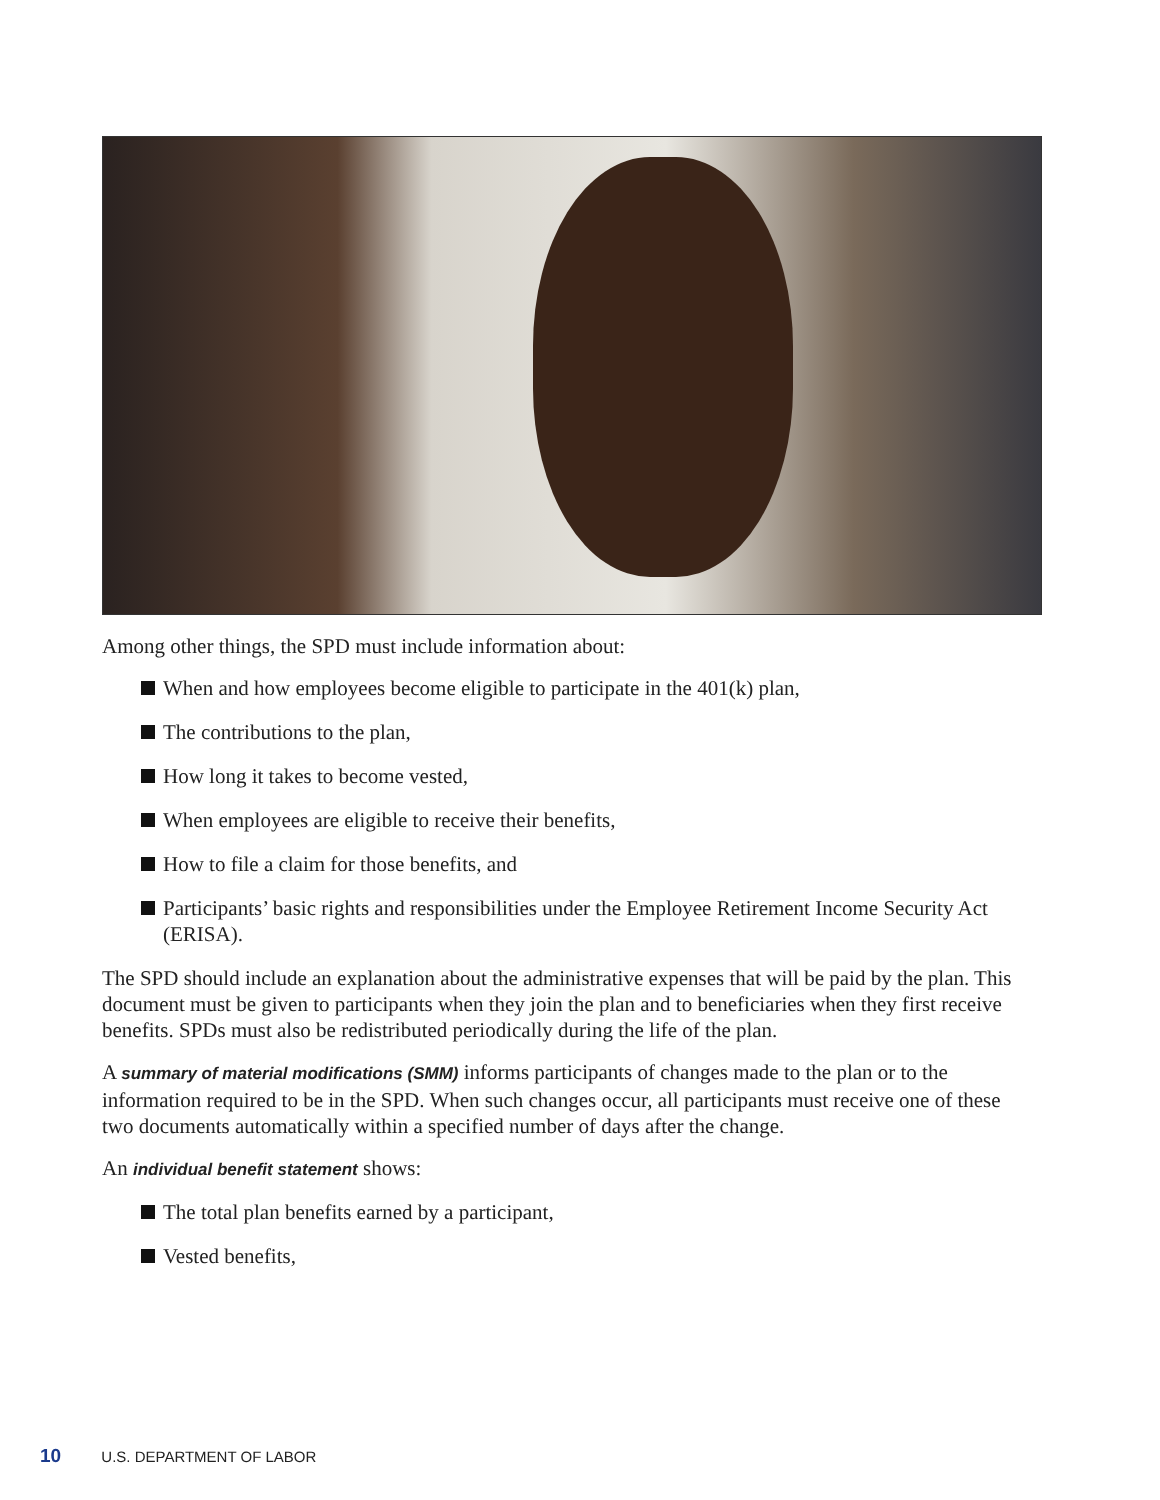Among other things, the SPD must include information about:
When and how employees become eligible to participate in the 401(k) plan,
The contributions to the plan,
How long it takes to become vested,
When employees are eligible to receive their benefits,
How to file a claim for those benefits, and
Participants’ basic rights and responsibilities under the Employee Retirement Income Security Act (ERISA).
The SPD should include an explanation about the administrative expenses that will be paid by the plan. This document must be given to participants when they join the plan and to beneficiaries when they first receive benefits. SPDs must also be redistributed periodically during the life of the plan.
A summary of material modifications (SMM) informs participants of changes made to the plan or to the information required to be in the SPD. When such changes occur, all participants must receive one of these two documents automatically within a specified number of days after the change.
An individual benefit statement shows:
The total plan benefits earned by a participant,
Vested benefits,
10 U.S. DEPARTMENT OF LABOR